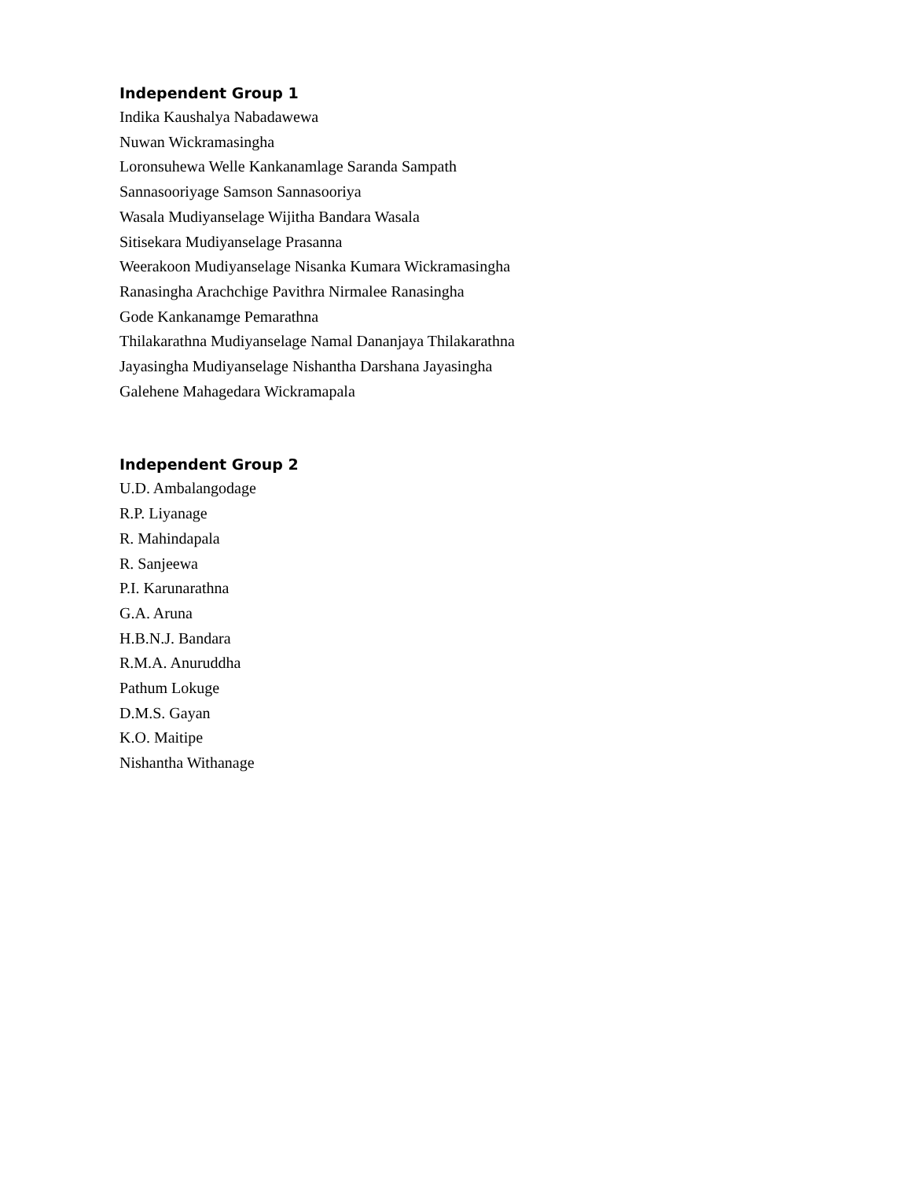Independent Group 1
Indika Kaushalya Nabadawewa
Nuwan Wickramasingha
Loronsuhewa Welle Kankanamlage Saranda Sampath
Sannasooriyage Samson Sannasooriya
Wasala Mudiyanselage Wijitha Bandara Wasala
Sitisekara Mudiyanselage Prasanna
Weerakoon Mudiyanselage Nisanka Kumara Wickramasingha
Ranasingha Arachchige Pavithra Nirmalee Ranasingha
Gode Kankanamge Pemarathna
Thilakarathna Mudiyanselage Namal Dananjaya Thilakarathna
Jayasingha Mudiyanselage Nishantha Darshana Jayasingha
Galehene Mahagedara Wickramapala
Independent Group 2
U.D. Ambalangodage
R.P. Liyanage
R. Mahindapala
R. Sanjeewa
P.I. Karunarathna
G.A. Aruna
H.B.N.J. Bandara
R.M.A. Anuruddha
Pathum Lokuge
D.M.S. Gayan
K.O. Maitipe
Nishantha Withanage